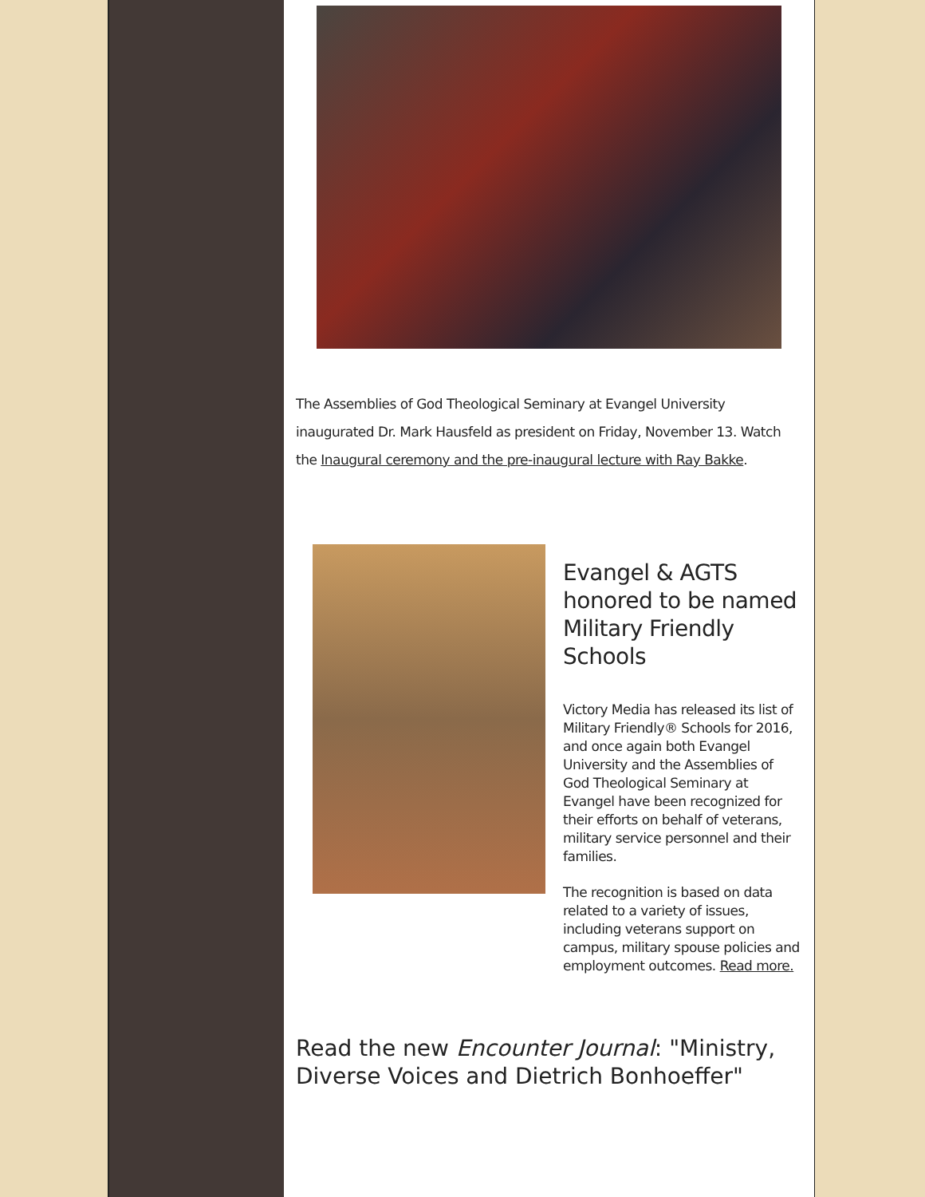The Assemblies of God Theological Seminary at Evangel University inaugurated Dr. Mark Hausfeld as president on Friday, November 13. Watch the Inaugural ceremony and the pre-inaugural lecture with Ray Bakke.
Evangel & AGTS honored to be named Military Friendly Schools
Victory Media has released its list of Military Friendly® Schools for 2016, and once again both Evangel University and the Assemblies of God Theological Seminary at Evangel have been recognized for their efforts on behalf of veterans, military service personnel and their families.
The recognition is based on data related to a variety of issues, including veterans support on campus, military spouse policies and employment outcomes. Read more.
Read the new Encounter Journal: "Ministry, Diverse Voices and Dietrich Bonhoeffer"